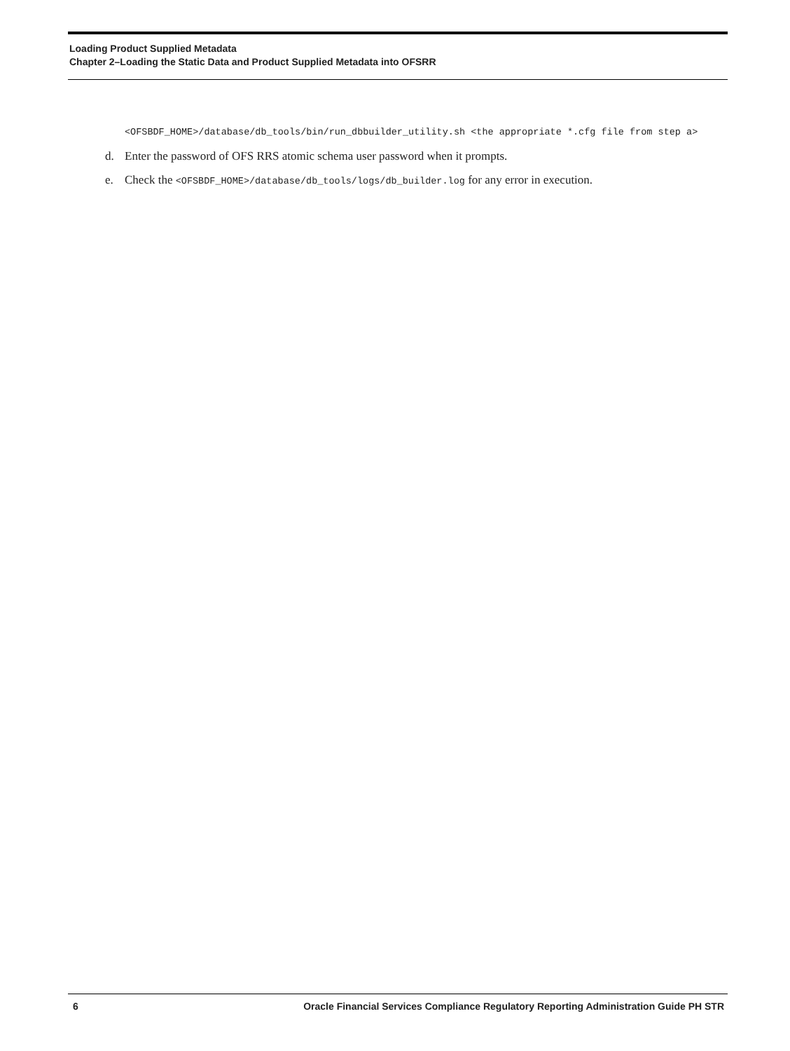Loading Product Supplied Metadata
Chapter 2–Loading the Static Data and Product Supplied Metadata into OFSRR
<OFSBDF_HOME>/database/db_tools/bin/run_dbbuilder_utility.sh <the appropriate *.cfg file from step a>
d. Enter the password of OFS RRS atomic schema user password when it prompts.
e. Check the <OFSBDF_HOME>/database/db_tools/logs/db_builder.log for any error in execution.
6 Oracle Financial Services Compliance Regulatory Reporting Administration Guide PH STR